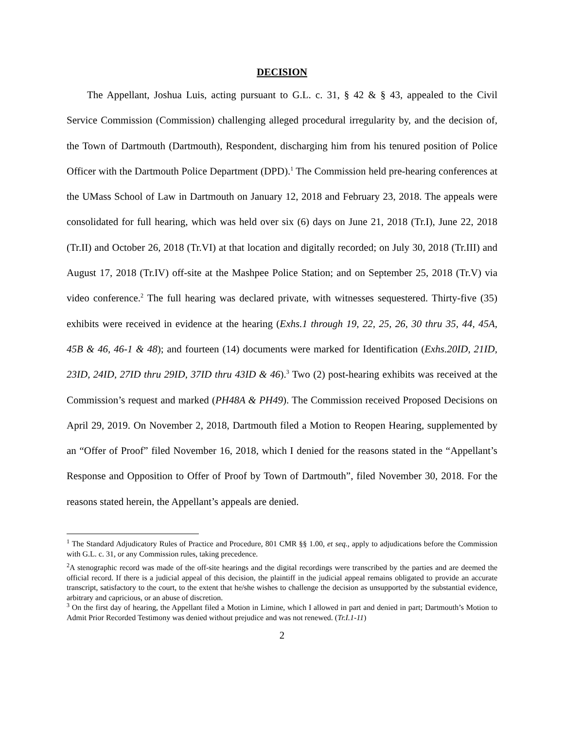DECISION
The Appellant, Joshua Luis, acting pursuant to G.L. c. 31, § 42 & § 43, appealed to the Civil Service Commission (Commission) challenging alleged procedural irregularity by, and the decision of, the Town of Dartmouth (Dartmouth), Respondent, discharging him from his tenured position of Police Officer with the Dartmouth Police Department (DPD).<sup>1</sup> The Commission held pre-hearing conferences at the UMass School of Law in Dartmouth on January 12, 2018 and February 23, 2018. The appeals were consolidated for full hearing, which was held over six (6) days on June 21, 2018 (Tr.I), June 22, 2018 (Tr.II) and October 26, 2018 (Tr.VI) at that location and digitally recorded; on July 30, 2018 (Tr.III) and August 17, 2018 (Tr.IV) off-site at the Mashpee Police Station; and on September 25, 2018 (Tr.V) via video conference.<sup>2</sup> The full hearing was declared private, with witnesses sequestered. Thirty-five (35) exhibits were received in evidence at the hearing (Exhs.1 through 19, 22, 25, 26, 30 thru 35, 44, 45A, 45B & 46, 46-1 & 48); and fourteen (14) documents were marked for Identification (Exhs.20ID, 21ID, 23ID, 24ID, 27ID thru 29ID, 37ID thru 43ID & 46).<sup>3</sup> Two (2) post-hearing exhibits was received at the Commission’s request and marked (PH48A & PH49). The Commission received Proposed Decisions on April 29, 2019. On November 2, 2018, Dartmouth filed a Motion to Reopen Hearing, supplemented by an “Offer of Proof” filed November 16, 2018, which I denied for the reasons stated in the “Appellant’s Response and Opposition to Offer of Proof by Town of Dartmouth”, filed November 30, 2018. For the reasons stated herein, the Appellant’s appeals are denied.
<sup>1</sup> The Standard Adjudicatory Rules of Practice and Procedure, 801 CMR §§ 1.00, et seq., apply to adjudications before the Commission with G.L. c. 31, or any Commission rules, taking precedence.
<sup>2</sup> A stenographic record was made of the off-site hearings and the digital recordings were transcribed by the parties and are deemed the official record. If there is a judicial appeal of this decision, the plaintiff in the judicial appeal remains obligated to provide an accurate transcript, satisfactory to the court, to the extent that he/she wishes to challenge the decision as unsupported by the substantial evidence, arbitrary and capricious, or an abuse of discretion.
<sup>3</sup> On the first day of hearing, the Appellant filed a Motion in Limine, which I allowed in part and denied in part; Dartmouth’s Motion to Admit Prior Recorded Testimony was denied without prejudice and was not renewed. (Tr.I.1-11)
2